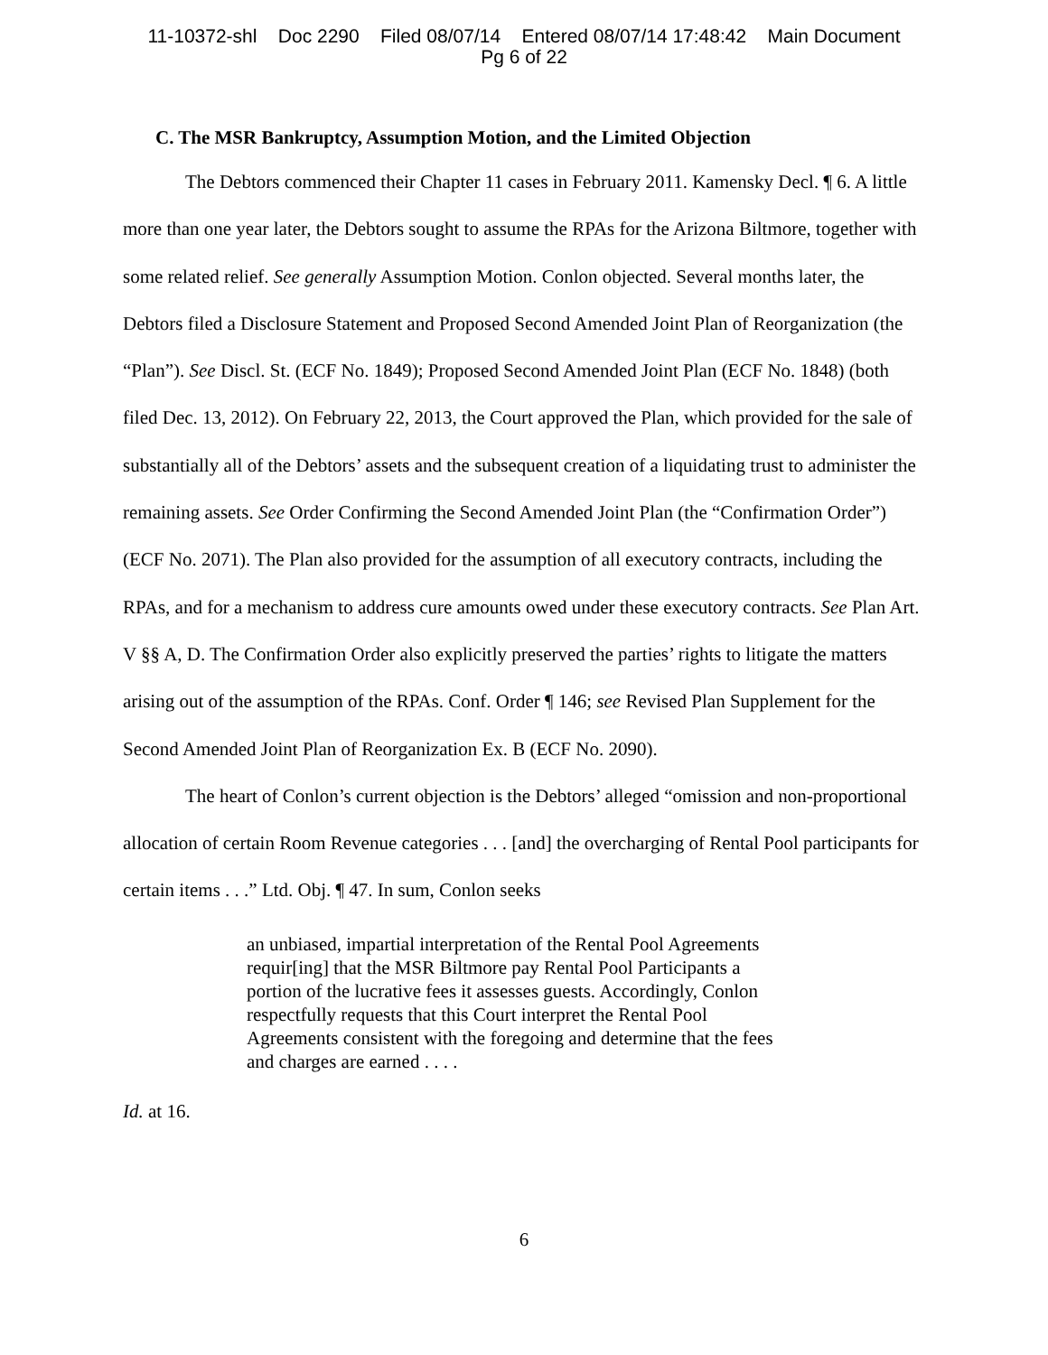11-10372-shl Doc 2290 Filed 08/07/14 Entered 08/07/14 17:48:42 Main Document
Pg 6 of 22
C. The MSR Bankruptcy, Assumption Motion, and the Limited Objection
The Debtors commenced their Chapter 11 cases in February 2011. Kamensky Decl. ¶ 6. A little more than one year later, the Debtors sought to assume the RPAs for the Arizona Biltmore, together with some related relief. See generally Assumption Motion. Conlon objected. Several months later, the Debtors filed a Disclosure Statement and Proposed Second Amended Joint Plan of Reorganization (the “Plan”). See Discl. St. (ECF No. 1849); Proposed Second Amended Joint Plan (ECF No. 1848) (both filed Dec. 13, 2012). On February 22, 2013, the Court approved the Plan, which provided for the sale of substantially all of the Debtors’ assets and the subsequent creation of a liquidating trust to administer the remaining assets. See Order Confirming the Second Amended Joint Plan (the “Confirmation Order”) (ECF No. 2071). The Plan also provided for the assumption of all executory contracts, including the RPAs, and for a mechanism to address cure amounts owed under these executory contracts. See Plan Art. V §§ A, D. The Confirmation Order also explicitly preserved the parties’ rights to litigate the matters arising out of the assumption of the RPAs. Conf. Order ¶ 146; see Revised Plan Supplement for the Second Amended Joint Plan of Reorganization Ex. B (ECF No. 2090).
The heart of Conlon’s current objection is the Debtors’ alleged “omission and non-proportional allocation of certain Room Revenue categories . . . [and] the overcharging of Rental Pool participants for certain items . . .” Ltd. Obj. ¶ 47. In sum, Conlon seeks
an unbiased, impartial interpretation of the Rental Pool Agreements requir[ing] that the MSR Biltmore pay Rental Pool Participants a portion of the lucrative fees it assesses guests. Accordingly, Conlon respectfully requests that this Court interpret the Rental Pool Agreements consistent with the foregoing and determine that the fees and charges are earned . . . .
Id. at 16.
6